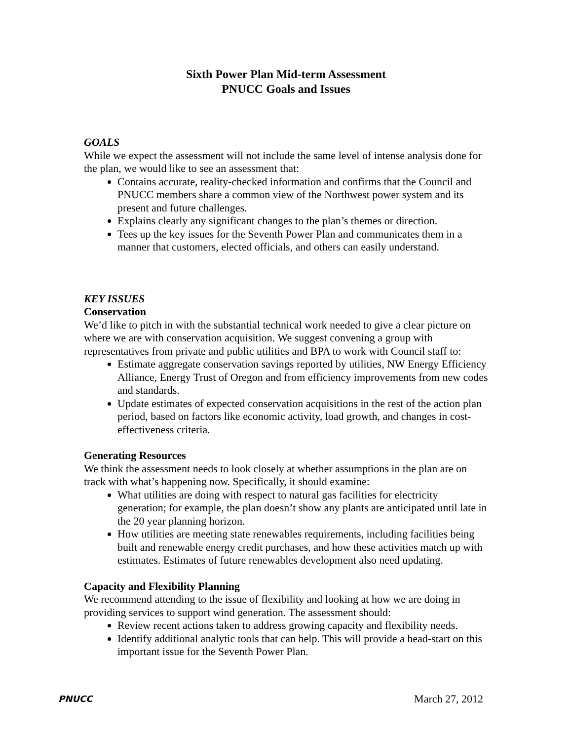Sixth Power Plan Mid-term Assessment
PNUCC Goals and Issues
GOALS
While we expect the assessment will not include the same level of intense analysis done for the plan, we would like to see an assessment that:
Contains accurate, reality-checked information and confirms that the Council and PNUCC members share a common view of the Northwest power system and its present and future challenges.
Explains clearly any significant changes to the plan’s themes or direction.
Tees up the key issues for the Seventh Power Plan and communicates them in a manner that customers, elected officials, and others can easily understand.
KEY ISSUES
Conservation
We’d like to pitch in with the substantial technical work needed to give a clear picture on where we are with conservation acquisition. We suggest convening a group with representatives from private and public utilities and BPA to work with Council staff to:
Estimate aggregate conservation savings reported by utilities, NW Energy Efficiency Alliance, Energy Trust of Oregon and from efficiency improvements from new codes and standards.
Update estimates of expected conservation acquisitions in the rest of the action plan period, based on factors like economic activity, load growth, and changes in cost-effectiveness criteria.
Generating Resources
We think the assessment needs to look closely at whether assumptions in the plan are on track with what’s happening now. Specifically, it should examine:
What utilities are doing with respect to natural gas facilities for electricity generation; for example, the plan doesn’t show any plants are anticipated until late in the 20 year planning horizon.
How utilities are meeting state renewables requirements, including facilities being built and renewable energy credit purchases, and how these activities match up with estimates. Estimates of future renewables development also need updating.
Capacity and Flexibility Planning
We recommend attending to the issue of flexibility and looking at how we are doing in providing services to support wind generation. The assessment should:
Review recent actions taken to address growing capacity and flexibility needs.
Identify additional analytic tools that can help. This will provide a head-start on this important issue for the Seventh Power Plan.
PNUCC March 27, 2012